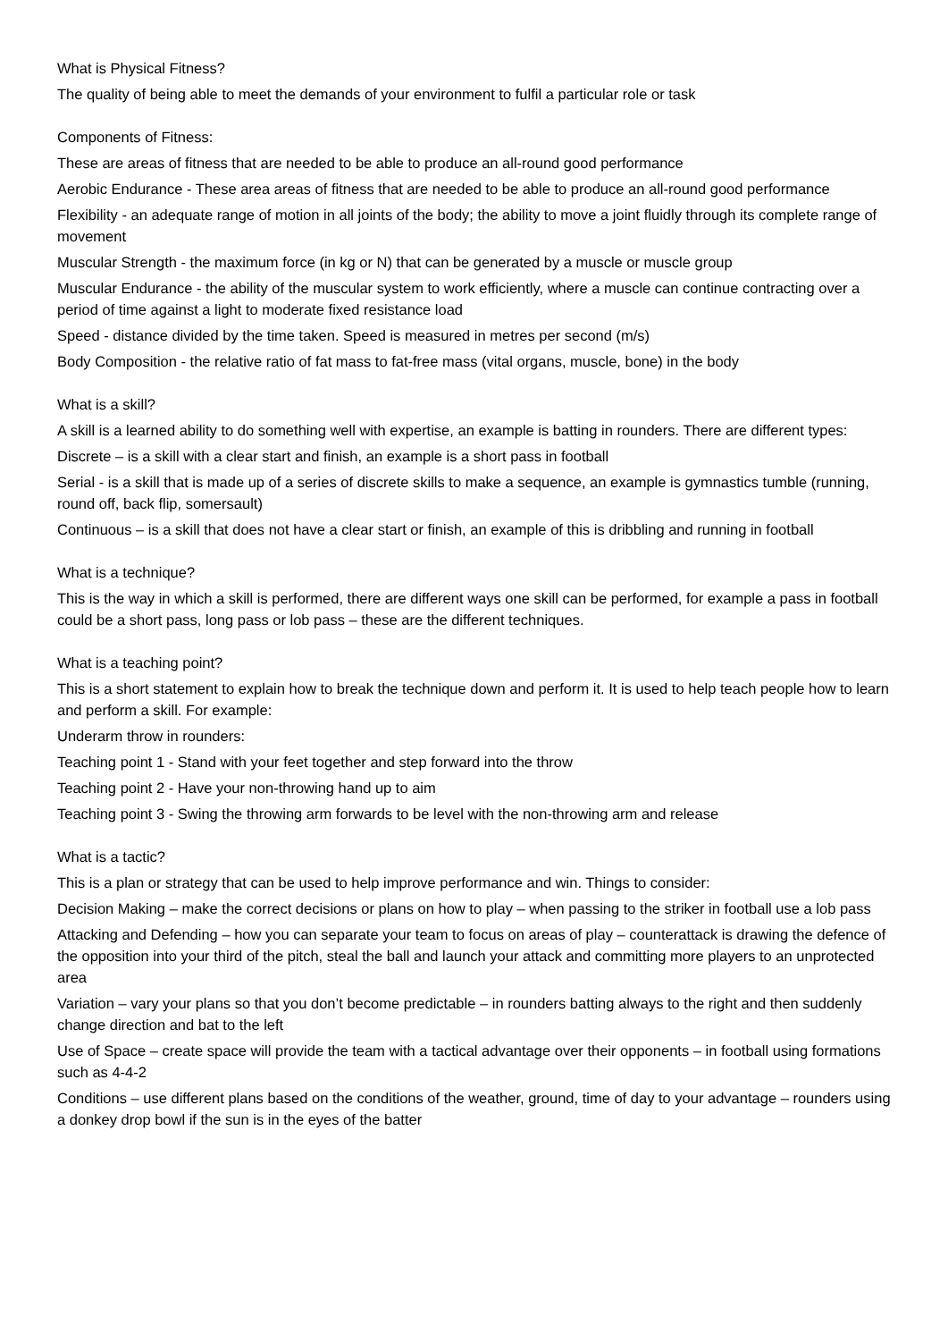What is Physical Fitness?
The quality of being able to meet the demands of your environment to fulfil a particular role or task
Components of Fitness:
These are areas of fitness that are needed to be able to produce an all-round good performance
Aerobic Endurance - These area areas of fitness that are needed to be able to produce an all-round good performance
Flexibility - an adequate range of motion in all joints of the body; the ability to move a joint fluidly through its complete range of movement
Muscular Strength - the maximum force (in kg or N) that can be generated by a muscle or muscle group
Muscular Endurance - the ability of the muscular system to work efficiently, where a muscle can continue contracting over a period of time against a light to moderate fixed resistance load
Speed - distance divided by the time taken. Speed is measured in metres per second (m/s)
Body Composition - the relative ratio of fat mass to fat-free mass (vital organs, muscle, bone) in the body
What is a skill?
A skill is a learned ability to do something well with expertise, an example is batting in rounders. There are different types:
Discrete – is a skill with a clear start and finish, an example is a short pass in football
Serial - is a skill that is made up of a series of discrete skills to make a sequence, an example is gymnastics tumble (running, round off, back flip, somersault)
Continuous – is a skill that does not have a clear start or finish, an example of this is dribbling and running in football
What is a technique?
This is the way in which a skill is performed, there are different ways one skill can be performed, for example a pass in football could be a short pass, long pass or lob pass – these are the different techniques.
What is a teaching point?
This is a short statement to explain how to break the technique down and perform it. It is used to help teach people how to learn and perform a skill. For example:
Underarm throw in rounders:
Teaching point 1 - Stand with your feet together and step forward into the throw
Teaching point 2 - Have your non-throwing hand up to aim
Teaching point 3 - Swing the throwing arm forwards to be level with the non-throwing arm and release
What is a tactic?
This is a plan or strategy that can be used to help improve performance and win. Things to consider:
Decision Making – make the correct decisions or plans on how to play – when passing to the striker in football use a lob pass
Attacking and Defending – how you can separate your team to focus on areas of play – counterattack is drawing the defence of the opposition into your third of the pitch, steal the ball and launch your attack and committing more players to an unprotected area
Variation – vary your plans so that you don’t become predictable – in rounders batting always to the right and then suddenly change direction and bat to the left
Use of Space – create space will provide the team with a tactical advantage over their opponents – in football using formations such as 4-4-2
Conditions – use different plans based on the conditions of the weather, ground, time of day to your advantage – rounders using a donkey drop bowl if the sun is in the eyes of the batter